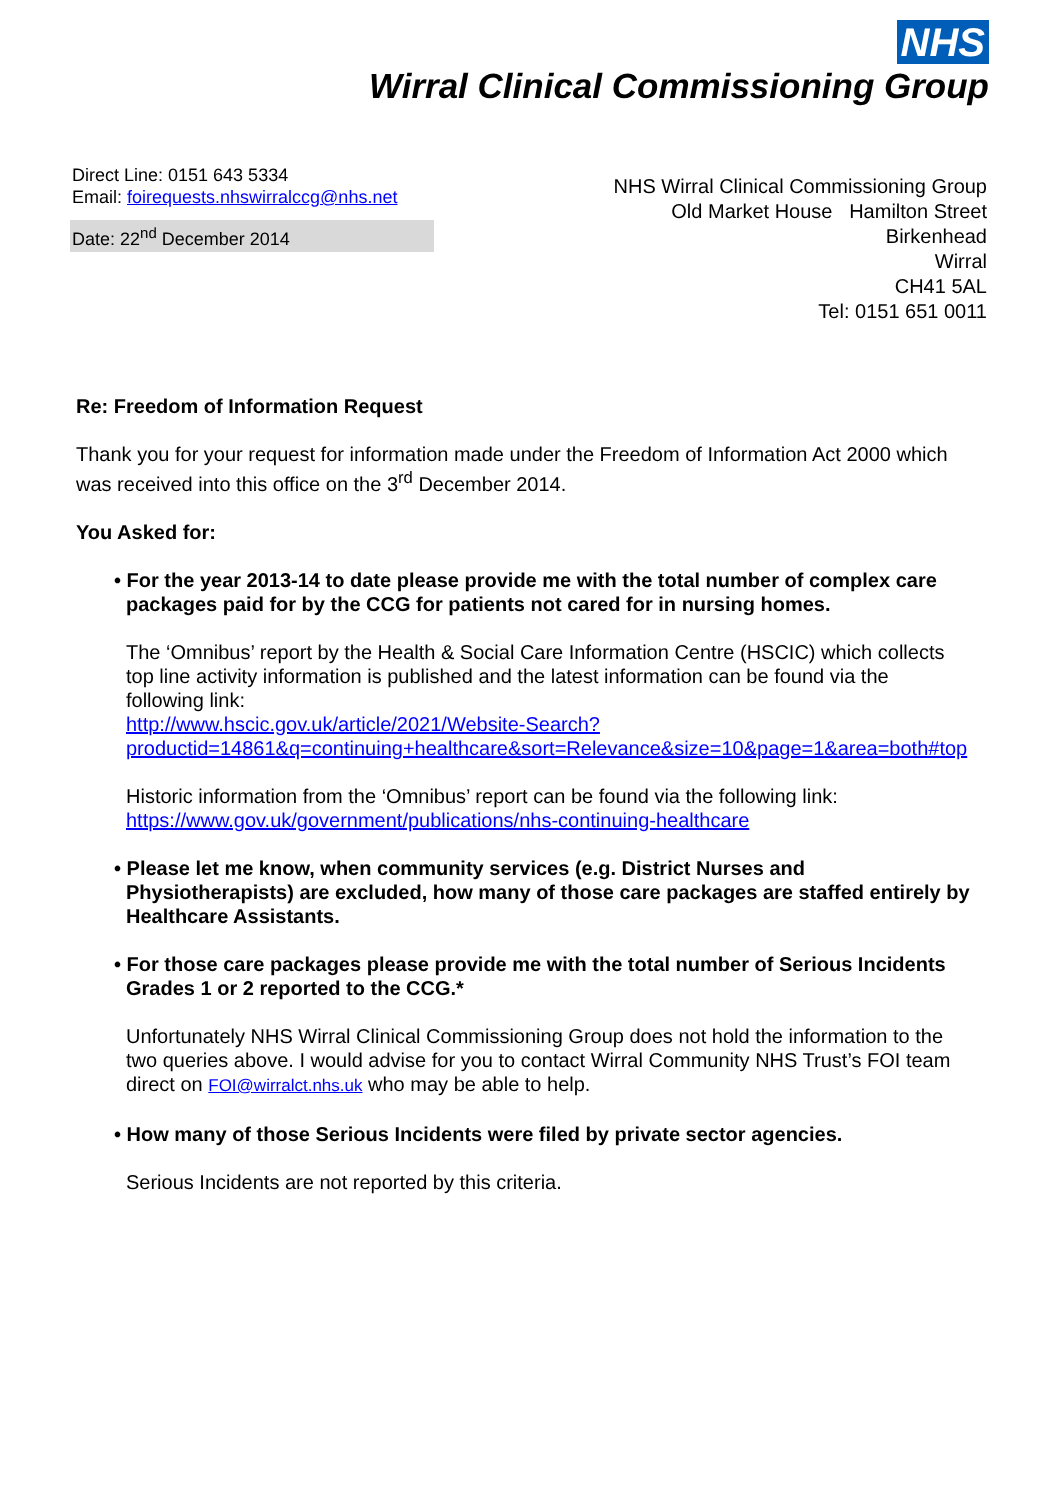NHS
Wirral Clinical Commissioning Group
Direct Line: 0151 643 5334
Email: foirequests.nhswirralccg@nhs.net
Date: 22<sup>nd</sup> December 2014
NHS Wirral Clinical Commissioning Group
Old Market House Hamilton Street
Birkenhead
Wirral
CH41 5AL
Tel: 0151 651 0011
Re: Freedom of Information Request
Thank you for your request for information made under the Freedom of Information Act 2000 which was received into this office on the 3<sup>rd</sup> December 2014.
You Asked for:
• For the year 2013-14 to date please provide me with the total number of complex care packages paid for by the CCG for patients not cared for in nursing homes.
The ‘Omnibus’ report by the Health & Social Care Information Centre (HSCIC) which collects top line activity information is published and the latest information can be found via the following link:
http://www.hscic.gov.uk/article/2021/Website-Search?productid=14861&q=continuing+healthcare&sort=Relevance&size=10&page=1&area=both#top
Historic information from the ‘Omnibus’ report can be found via the following link:
https://www.gov.uk/government/publications/nhs-continuing-healthcare
• Please let me know, when community services (e.g. District Nurses and Physiotherapists) are excluded, how many of those care packages are staffed entirely by Healthcare Assistants.
• For those care packages please provide me with the total number of Serious Incidents Grades 1 or 2 reported to the CCG.*
Unfortunately NHS Wirral Clinical Commissioning Group does not hold the information to the two queries above. I would advise for you to contact Wirral Community NHS Trust’s FOI team direct on FOI@wirralct.nhs.uk who may be able to help.
• How many of those Serious Incidents were filed by private sector agencies.
Serious Incidents are not reported by this criteria.